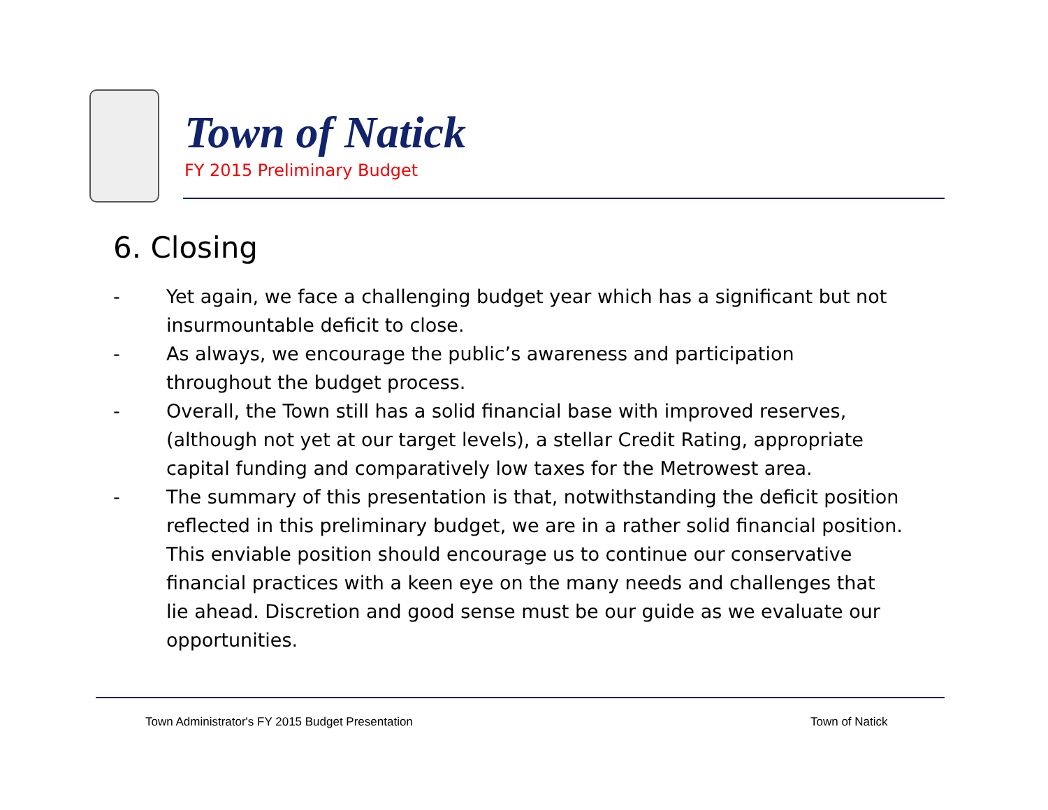Town of Natick
FY 2015 Preliminary Budget
6. Closing
- Yet again, we face a challenging budget year which has a significant but not insurmountable deficit to close.
- As always, we encourage the public’s awareness and participation throughout the budget process.
- Overall, the Town still has a solid financial base with improved reserves, (although not yet at our target levels), a stellar Credit Rating, appropriate capital funding and comparatively low taxes for the Metrowest area.
- The summary of this presentation is that, notwithstanding the deficit position reflected in this preliminary budget, we are in a rather solid financial position. This enviable position should encourage us to continue our conservative financial practices with a keen eye on the many needs and challenges that lie ahead. Discretion and good sense must be our guide as we evaluate our opportunities.
Town Administrator's FY 2015 Budget Presentation
Town of Natick